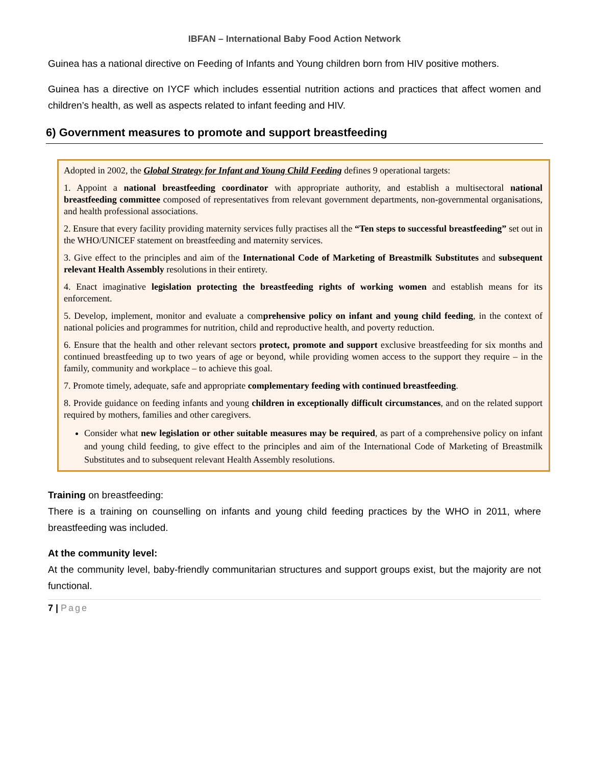IBFAN – International Baby Food Action Network
Guinea has a national directive on Feeding of Infants and Young children born from HIV positive mothers.
Guinea has a directive on IYCF which includes essential nutrition actions and practices that affect women and children’s health, as well as aspects related to infant feeding and HIV.
6) Government measures to promote and support breastfeeding
Adopted in 2002, the Global Strategy for Infant and Young Child Feeding defines 9 operational targets:
1. Appoint a national breastfeeding coordinator with appropriate authority, and establish a multisectoral national breastfeeding committee composed of representatives from relevant government departments, non-governmental organisations, and health professional associations.
2. Ensure that every facility providing maternity services fully practises all the “Ten steps to successful breastfeeding” set out in the WHO/UNICEF statement on breastfeeding and maternity services.
3. Give effect to the principles and aim of the International Code of Marketing of Breastmilk Substitutes and subsequent relevant Health Assembly resolutions in their entirety.
4. Enact imaginative legislation protecting the breastfeeding rights of working women and establish means for its enforcement.
5. Develop, implement, monitor and evaluate a comprehensive policy on infant and young child feeding, in the context of national policies and programmes for nutrition, child and reproductive health, and poverty reduction.
6. Ensure that the health and other relevant sectors protect, promote and support exclusive breastfeeding for six months and continued breastfeeding up to two years of age or beyond, while providing women access to the support they require – in the family, community and workplace – to achieve this goal.
7. Promote timely, adequate, safe and appropriate complementary feeding with continued breastfeeding.
8. Provide guidance on feeding infants and young children in exceptionally difficult circumstances, and on the related support required by mothers, families and other caregivers.
Consider what new legislation or other suitable measures may be required, as part of a comprehensive policy on infant and young child feeding, to give effect to the principles and aim of the International Code of Marketing of Breastmilk Substitutes and to subsequent relevant Health Assembly resolutions.
Training on breastfeeding:
There is a training on counselling on infants and young child feeding practices by the WHO in 2011, where breastfeeding was included.
At the community level:
At the community level, baby-friendly communitarian structures and support groups exist, but the majority are not functional.
7 | Page